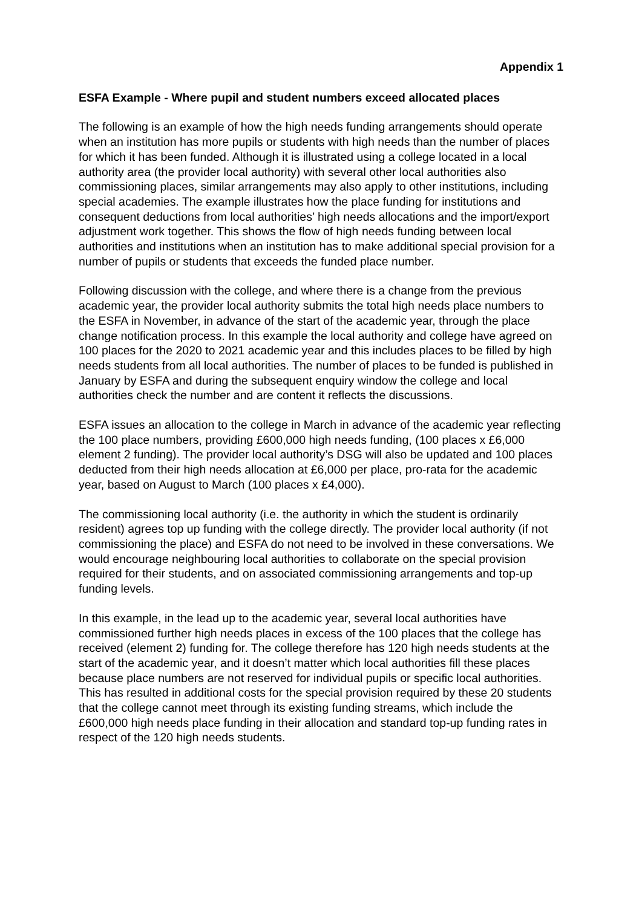Appendix 1
ESFA Example - Where pupil and student numbers exceed allocated places
The following is an example of how the high needs funding arrangements should operate when an institution has more pupils or students with high needs than the number of places for which it has been funded. Although it is illustrated using a college located in a local authority area (the provider local authority) with several other local authorities also commissioning places, similar arrangements may also apply to other institutions, including special academies. The example illustrates how the place funding for institutions and consequent deductions from local authorities’ high needs allocations and the import/export adjustment work together. This shows the flow of high needs funding between local authorities and institutions when an institution has to make additional special provision for a number of pupils or students that exceeds the funded place number.
Following discussion with the college, and where there is a change from the previous academic year, the provider local authority submits the total high needs place numbers to the ESFA in November, in advance of the start of the academic year, through the place change notification process. In this example the local authority and college have agreed on 100 places for the 2020 to 2021 academic year and this includes places to be filled by high needs students from all local authorities. The number of places to be funded is published in January by ESFA and during the subsequent enquiry window the college and local authorities check the number and are content it reflects the discussions.
ESFA issues an allocation to the college in March in advance of the academic year reflecting the 100 place numbers, providing £600,000 high needs funding, (100 places x £6,000 element 2 funding). The provider local authority’s DSG will also be updated and 100 places deducted from their high needs allocation at £6,000 per place, pro-rata for the academic year, based on August to March (100 places x £4,000).
The commissioning local authority (i.e. the authority in which the student is ordinarily resident) agrees top up funding with the college directly. The provider local authority (if not commissioning the place) and ESFA do not need to be involved in these conversations. We would encourage neighbouring local authorities to collaborate on the special provision required for their students, and on associated commissioning arrangements and top-up funding levels.
In this example, in the lead up to the academic year, several local authorities have commissioned further high needs places in excess of the 100 places that the college has received (element 2) funding for. The college therefore has 120 high needs students at the start of the academic year, and it doesn’t matter which local authorities fill these places because place numbers are not reserved for individual pupils or specific local authorities. This has resulted in additional costs for the special provision required by these 20 students that the college cannot meet through its existing funding streams, which include the £600,000 high needs place funding in their allocation and standard top-up funding rates in respect of the 120 high needs students.